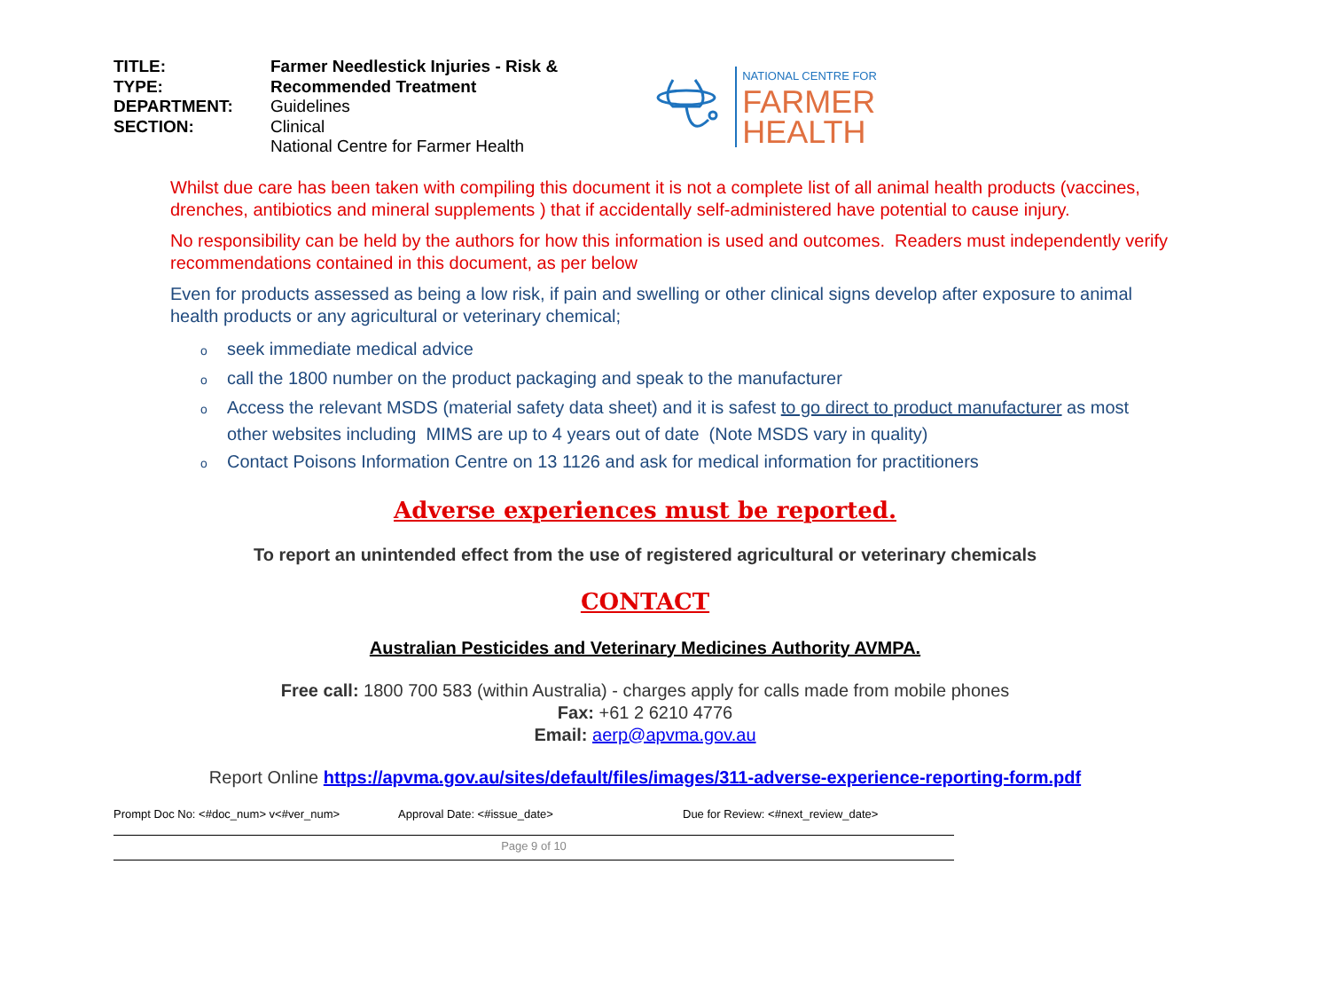TITLE:
TYPE:
DEPARTMENT:
SECTION:
Farmer Needlestick Injuries - Risk &
Recommended Treatment
Guidelines
Clinical
National Centre for Farmer Health
NATIONAL CENTRE FOR
FARMER
HEALTH
Whilst due care has been taken with compiling this document it is not a complete list of all animal health products (vaccines, drenches, antibiotics and mineral supplements ) that if accidentally self-administered have potential to cause injury.
No responsibility can be held by the authors for how this information is used and outcomes. Readers must independently verify recommendations contained in this document, as per below
Even for products assessed as being a low risk, if pain and swelling or other clinical signs develop after exposure to animal health products or any agricultural or veterinary chemical;
oseek immediate medical advice
ocall the 1800 number on the product packaging and speak to the manufacturer
o Access the relevant MSDS (material safety data sheet) and it is safest to go direct to product manufacturer as most other websites including MIMS are up to 4 years out of date (Note MSDS vary in quality)
o Contact Poisons Information Centre on 13 1126 and ask for medical information for practitioners
Adverse experiences must be reported.
To report an unintended effect from the use of registered agricultural or veterinary chemicals
CONTACT
Australian Pesticides and Veterinary Medicines Authority AVMPA.
Free call: 1800 700 583 (within Australia) - charges apply for calls made from mobile phones
Fax: +61 2 6210 4776
Email: aerp@apvma.gov.au
Report Online https://apvma.gov.au/sites/default/files/images/311-adverse-experience-reporting-form.pdf
Prompt Doc No: <#doc_num> v<#ver_num> Approval Date: <#issue_date> Due for Review: <#next_review_date>
Page 9 of 10